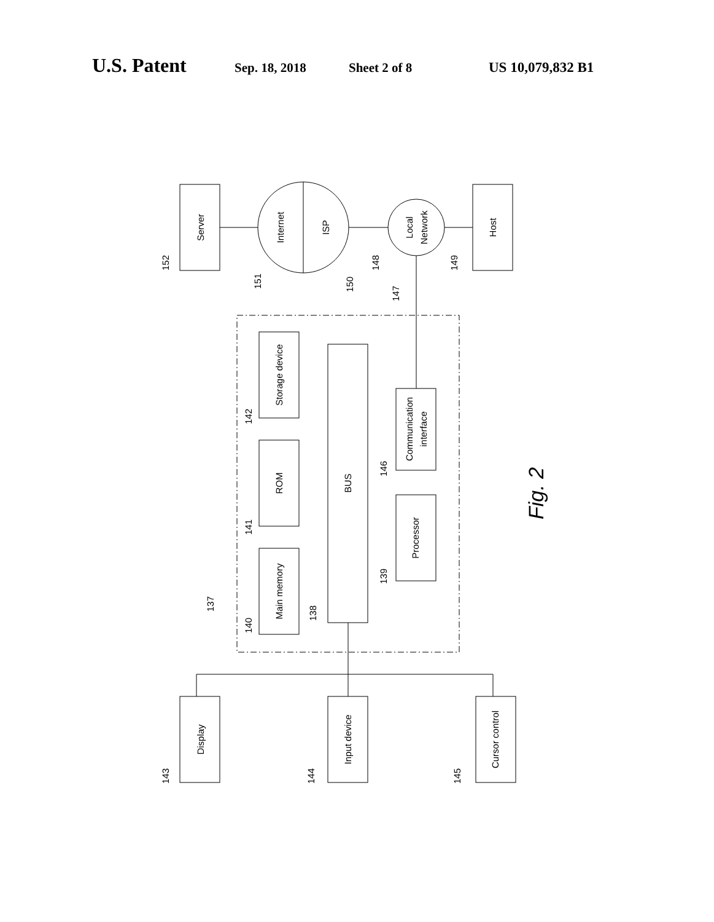U.S. Patent Sep. 18, 2018 Sheet 2 of 8 US 10,079,832 B1
Server
Internet
ISP
Local
Network
Host
Storage device
ROM
Main memory
BUS
Communication
interface
Processor
Display
Input device
Cursor control
152
151
150
148
147
149
142
141
140
137
138
139
146
143
144
145
Fig. 2